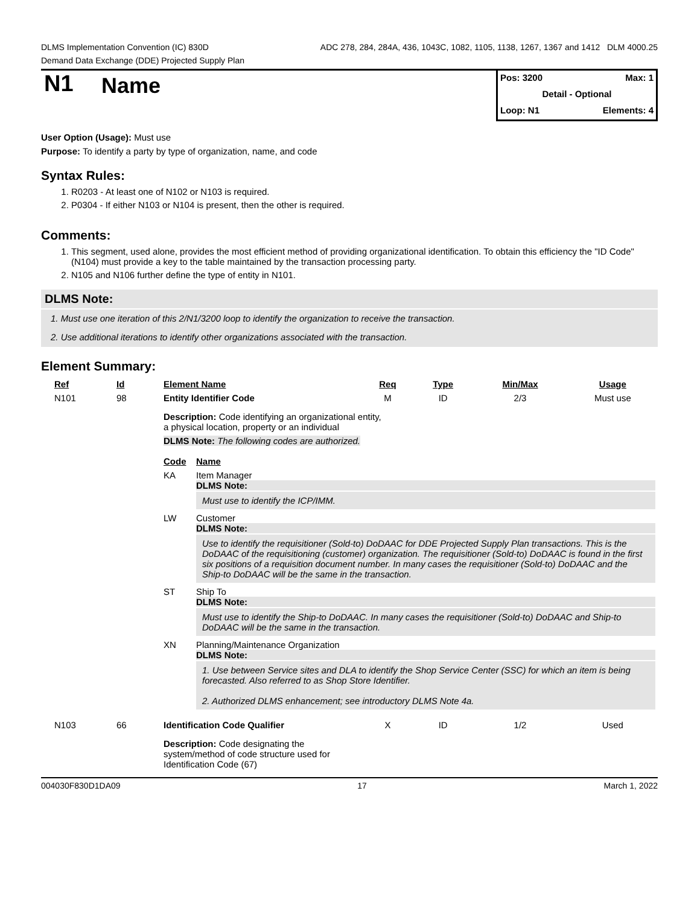DLMS Implementation Convention (IC) 830D ADC 278, 284, 284A, 436, 1043C, 1082, 1105, 1138, 1267, 1367 and 1412 DLM 4000.25
Demand Data Exchange (DDE) Projected Supply Plan
N1
Name
Pos: 3200 Max: 1
Detail - Optional
Loop: N1 Elements: 4
User Option (Usage): Must use
Purpose: To identify a party by type of organization, name, and code
Syntax Rules:
1. R0203 - At least one of N102 or N103 is required.
2. P0304 - If either N103 or N104 is present, then the other is required.
Comments:
1. This segment, used alone, provides the most efficient method of providing organizational identification. To obtain this efficiency the "ID Code" (N104) must provide a key to the table maintained by the transaction processing party.
2. N105 and N106 further define the type of entity in N101.
DLMS Note:
1. Must use one iteration of this 2/N1/3200 loop to identify the organization to receive the transaction.
2. Use additional iterations to identify other organizations associated with the transaction.
Element Summary:
| Ref | Id | Element Name | | Req | Type | Min/Max | Usage |
| --- | --- | --- | --- | --- | --- | --- | --- |
| N101 | 98 | Entity Identifier Code | | M | ID | 2/3 | Must use |
| | | Description: Code identifying an organizational entity, a physical location, property or an individual DLMS Note: The following codes are authorized. | | | | | |
| | | Code | Name | | | | |
| | | KA | Item Manager DLMS Note: Must use to identify the ICP/IMM. | | | | |
| | | LW | Customer DLMS Note: Use to identify the requisitioner (Sold-to) DoDAAC for DDE Projected Supply Plan transactions. This is the DoDAAC of the requisitioning (customer) organization. The requisitioner (Sold-to) DoDAAC is found in the first six positions of a requisition document number. In many cases the requisitioner (Sold-to) DoDAAC and the Ship-to DoDAAC will be the same in the transaction. | | | | |
| | | ST | Ship To DLMS Note: Must use to identify the Ship-to DoDAAC. In many cases the requisitioner (Sold-to) DoDAAC and Ship-to DoDAAC will be the same in the transaction. | | | | |
| | | XN | Planning/Maintenance Organization DLMS Note: 1. Use between Service sites and DLA to identify the Shop Service Center (SSC) for which an item is being forecasted. Also referred to as Shop Store Identifier. 2. Authorized DLMS enhancement; see introductory DLMS Note 4a. | | | | |
| N103 | 66 | Identification Code Qualifier | | X | ID | 1/2 | Used |
| | | Description: Code designating the system/method of code structure used for Identification Code (67) | | | | | |
004030F830D1DA09 17 March 1, 2022